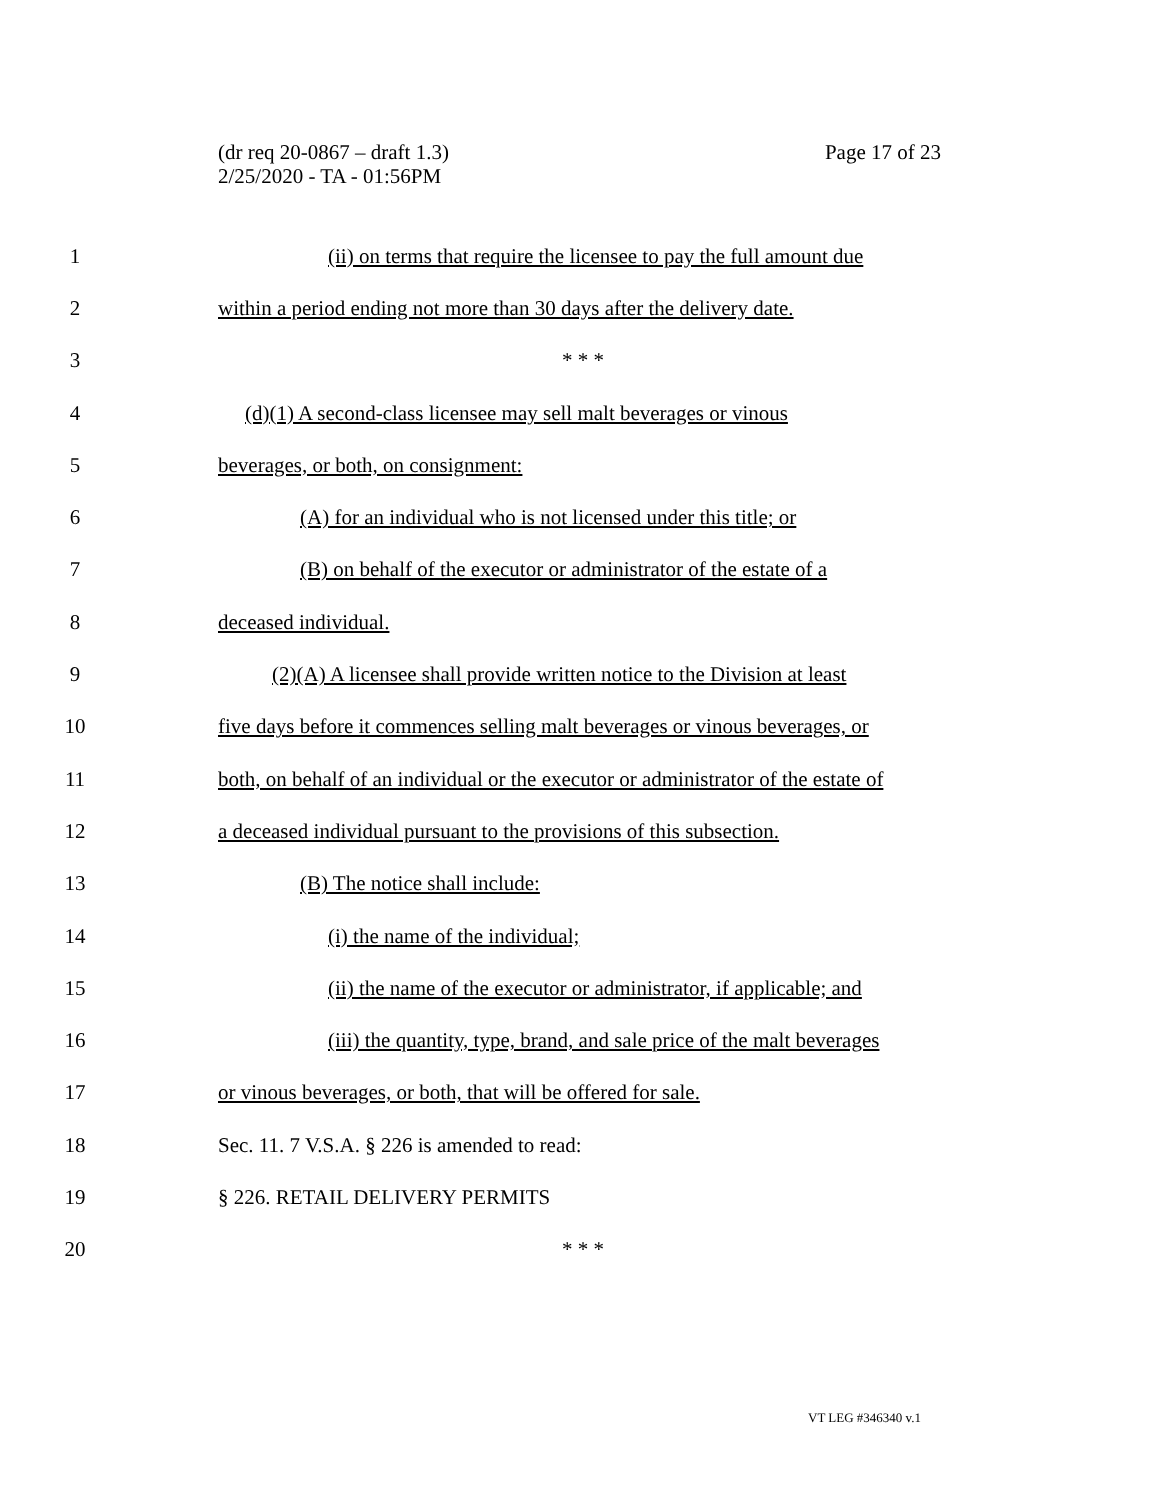Page 17 of 23 (dr req 20-0867 – draft 1.3)
2/25/2020 - TA - 01:56PM
1 (ii) on terms that require the licensee to pay the full amount due
2 within a period ending not more than 30 days after the delivery date.
3 * * *
4 (d)(1) A second-class licensee may sell malt beverages or vinous
5 beverages, or both, on consignment:
6 (A) for an individual who is not licensed under this title; or
7 (B) on behalf of the executor or administrator of the estate of a
8 deceased individual.
9 (2)(A) A licensee shall provide written notice to the Division at least
10 five days before it commences selling malt beverages or vinous beverages, or
11 both, on behalf of an individual or the executor or administrator of the estate of
12 a deceased individual pursuant to the provisions of this subsection.
13 (B) The notice shall include:
14 (i) the name of the individual;
15 (ii) the name of the executor or administrator, if applicable; and
16 (iii) the quantity, type, brand, and sale price of the malt beverages
17 or vinous beverages, or both, that will be offered for sale.
18 Sec. 11. 7 V.S.A. § 226 is amended to read:
19 § 226. RETAIL DELIVERY PERMITS
20 * * *
VT LEG #346340 v.1